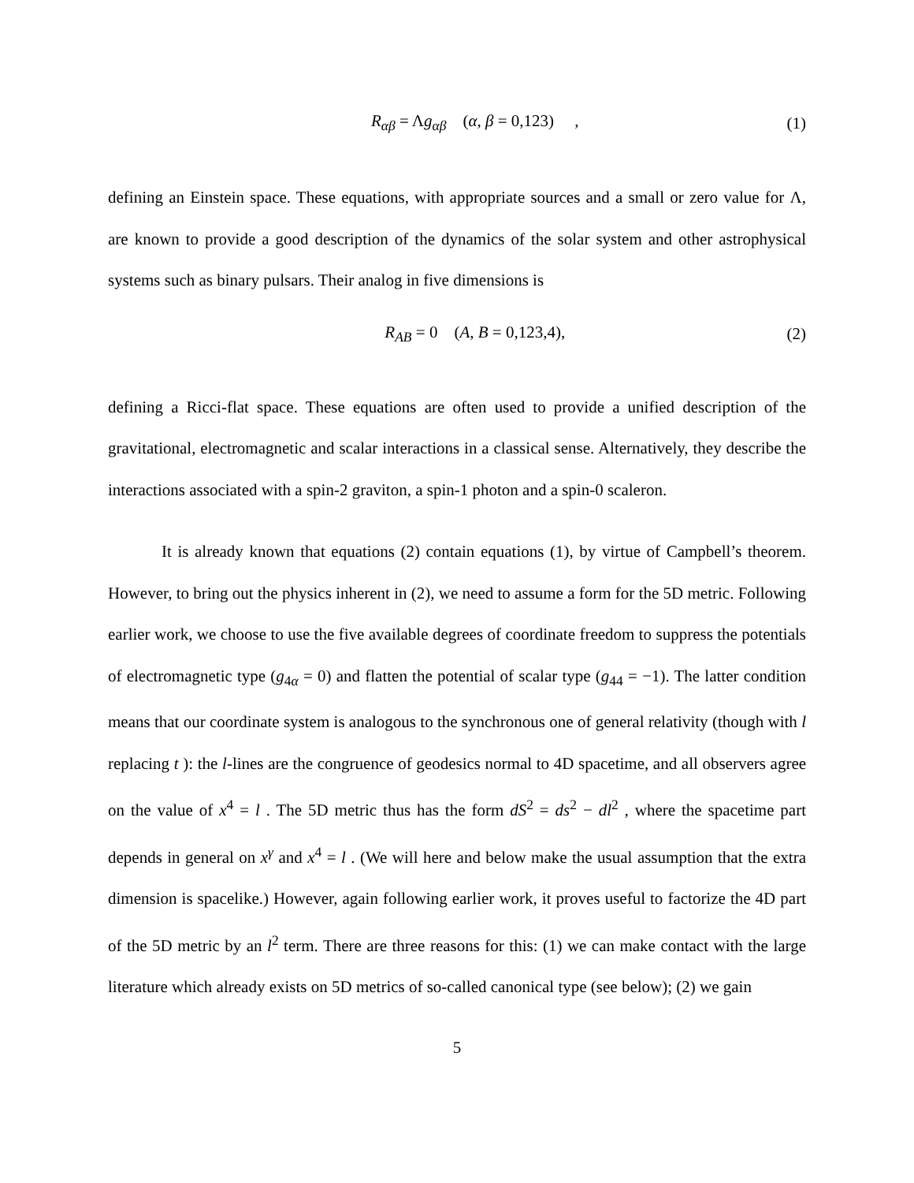R<sub>αβ</sub> = Λg<sub>αβ</sub> (α, β = 0,123) , (1)
defining an Einstein space. These equations, with appropriate sources and a small or zero value for Λ, are known to provide a good description of the dynamics of the solar system and other astrophysical systems such as binary pulsars. Their analog in five dimensions is
R<sub>AB</sub> = 0 (A, B = 0,123,4), (2)
defining a Ricci-flat space. These equations are often used to provide a unified description of the gravitational, electromagnetic and scalar interactions in a classical sense. Alternatively, they describe the interactions associated with a spin-2 graviton, a spin-1 photon and a spin-0 scaleron.
It is already known that equations (2) contain equations (1), by virtue of Campbell’s theorem. However, to bring out the physics inherent in (2), we need to assume a form for the 5D metric. Following earlier work, we choose to use the five available degrees of coordinate freedom to suppress the potentials of electromagnetic type (g<sub>4α</sub> = 0) and flatten the potential of scalar type (g<sub>44</sub> = −1). The latter condition means that our coordinate system is analogous to the synchronous one of general relativity (though with l replacing t ): the l-lines are the congruence of geodesics normal to 4D spacetime, and all observers agree on the value of x<sup>4</sup> = l . The 5D metric thus has the form dS<sup>2</sup> = ds<sup>2</sup> − dl<sup>2</sup> , where the spacetime part depends in general on x<sup>γ</sup> and x<sup>4</sup> = l . (We will here and below make the usual assumption that the extra dimension is spacelike.) However, again following earlier work, it proves useful to factorize the 4D part of the 5D metric by an l<sup>2</sup> term. There are three reasons for this: (1) we can make contact with the large literature which already exists on 5D metrics of so-called canonical type (see below); (2) we gain
5